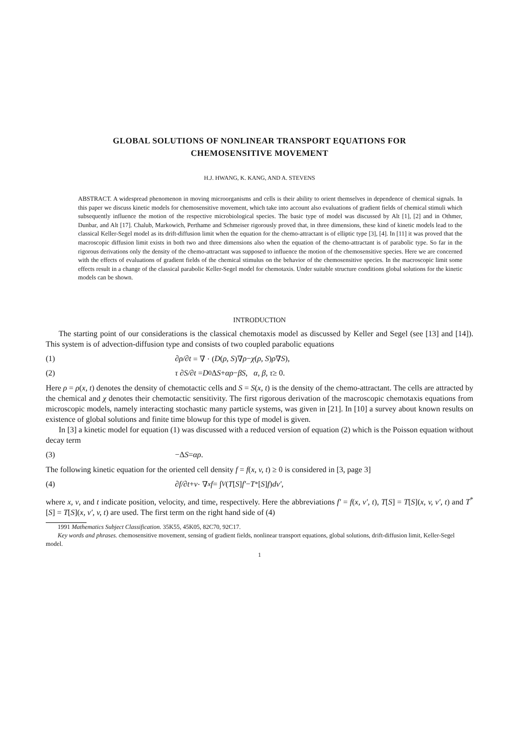GLOBAL SOLUTIONS OF NONLINEAR TRANSPORT EQUATIONS FOR
CHEMOSENSITIVE MOVEMENT
H.J. HWANG, K. KANG, AND A. STEVENS
ABSTRACT. A widespread phenomenon in moving microorganisms and cells is their ability to orient themselves in dependence of chemical signals. In this paper we discuss kinetic models for chemosensitive movement, which take into account also evaluations of gradient fields of chemical stimuli which subsequently influence the motion of the respective microbiological species. The basic type of model was discussed by Alt [1], [2] and in Othmer, Dunbar, and Alt [17]. Chalub, Markowich, Perthame and Schmeiser rigorously proved that, in three dimensions, these kind of kinetic models lead to the classical Keller-Segel model as its drift-diffusion limit when the equation for the chemo-attractant is of elliptic type [3], [4]. In [11] it was proved that the macroscopic diffusion limit exists in both two and three dimensions also when the equation of the chemo-attractant is of parabolic type. So far in the rigorous derivations only the density of the chemo-attractant was supposed to influence the motion of the chemosensitive species. Here we are concerned with the effects of evaluations of gradient fields of the chemical stimulus on the behavior of the chemosensitive species. In the macroscopic limit some effects result in a change of the classical parabolic Keller-Segel model for chemotaxis. Under suitable structure conditions global solutions for the kinetic models can be shown.
INTRODUCTION
The starting point of our considerations is the classical chemotaxis model as discussed by Keller and Segel (see [13] and [14]). This system is of advection-diffusion type and consists of two coupled parabolic equations
(1) ∂ρ/∂t = ∇ · (D (ρ, S)∇ ρ − χ (ρ, S) ρ ∇ S),
(2) τ ∂S/∂t = D<sub>0</sub>Δ S + αρ − βS, α, β, τ ≥ 0.
Here ρ = ρ(x, t) denotes the density of chemotactic cells and S = S(x, t) is the density of the chemo-attractant. The cells are attracted by the chemical and χ denotes their chemotactic sensitivity. The first rigorous derivation of the macroscopic chemotaxis equations from microscopic models, namely interacting stochastic many particle systems, was given in [21]. In [10] a survey about known results on existence of global solutions and finite time blowup for this type of model is given.
In [3] a kinetic model for equation (1) was discussed with a reduced version of equation (2) which is the Poisson equation without decay term
(3) −Δ S = αρ.
The following kinetic equation for the oriented cell density f = f(x, v, t) ≥ 0 is considered in [3, page 3]
(4) ∂f/∂t + v · ∇<sub>x</sub> f = ∫<sub>V</sub> (T [S] f′ − T<sup>*</sup>[S] f) dv′,
where x, v, and t indicate position, velocity, and time, respectively. Here the abbreviations f′ = f(x, v′, t), T[S] = T[S](x, v, v′, t) and T<sup>*</sup>[S] = T[S](x, v′, v, t) are used. The first term on the right hand side of (4)
1991 Mathematics Subject Classification. 35K55, 45K05, 82C70, 92C17.
Key words and phrases. chemosensitive movement, sensing of gradient fields, nonlinear transport equations, global solutions, drift-diffusion limit, Keller-Segel model.
1